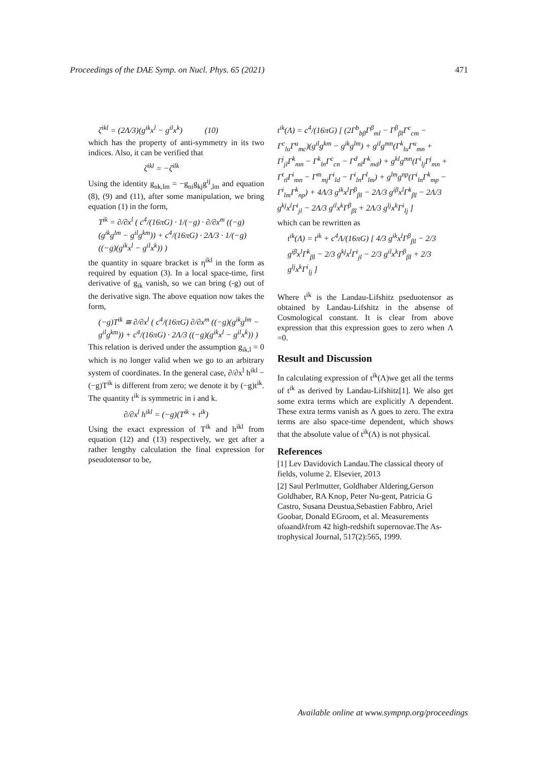Proceedings of the DAE Symp. on Nucl. Phys. 65 (2021) 471
ζ<sup>ikl</sup> = (2Λ/3)(g<sup>ik</sup>x<sup>l</sup> − g<sup>il</sup>x<sup>k</sup>) (10)
which has the property of anti-symmetry in its two indices. Also, it can be verified that
ζ<sup>ikl</sup> = −ζ<sup>ilk</sup>
Using the identity g<sub>nk,lm</sub> = −g<sub>ni</sub>g<sub>kj</sub>g<sup>ij</sup><sub>,lm</sub> and equation (8), (9) and (11), after some manipulation, we bring equation (1) in the form,
T<sup>ik</sup> = ∂/∂x<sup>l</sup> ( c<sup>4</sup>/(16πG) · 1/(−g) · ∂/∂x<sup>m</sup> ((−g)(g<sup>ik</sup>g<sup>lm</sup> − g<sup>il</sup>g<sup>km</sup>)) + c<sup>4</sup>/(16πG) · 2Λ/3 · 1/(−g) ((−g)(g<sup>ik</sup>x<sup>l</sup> − g<sup>il</sup>x<sup>k</sup>)) )
the quantity in square bracket is η<sup>ikl</sup> in the form as required by equation (3). In a local space-time, first derivative of g<sub>ik</sub> vanish, so we can bring (-g) out of the derivative sign. The above equation now takes the form,
(−g)T<sup>ik</sup> ≅ ∂/∂x<sup>l</sup> ( c<sup>4</sup>/(16πG) ∂/∂x<sup>m</sup> ((−g)(g<sup>ik</sup>g<sup>lm</sup> − g<sup>il</sup>g<sup>km</sup>)) + c<sup>4</sup>/(16πG) · 2Λ/3 ((−g)(g<sup>ik</sup>x<sup>l</sup> − g<sup>il</sup>x<sup>k</sup>)) )
This relation is derived under the assumption g<sub>ik,l</sub> = 0 which is no longer valid when we go to an arbitrary system of coordinates. In the general case, ∂/∂x<sup>l</sup> h<sup>ikl</sup> − (−g)T<sup>ik</sup> is different from zero; we denote it by (−g)t<sup>ik</sup>. The quantity t<sup>ik</sup> is symmetric in i and k.
∂/∂x<sup>l</sup> h<sup>ikl</sup> = (−g)(T<sup>ik</sup> + t<sup>ik</sup>)
Using the exact expression of T<sup>ik</sup> and h<sup>ikl</sup> from equation (12) and (13) respectively, we get after a rather lengthy calculation the final expression for pseudotensor to be,
t<sup>ik</sup>(Λ) = c<sup>4</sup>/(16πG) [ (2Γ<sup>b</sup><sub>bβ</sub>Γ<sup>β</sup><sub>ml</sub> − Γ<sup>β</sup><sub>βl</sub>Γ<sup>c</sup><sub>cm</sub> − Γ<sup>c</sup><sub>lu</sub>Γ<sup>u</sup><sub>mc</sub>)(g<sup>il</sup>g<sup>km</sup> − g<sup>ik</sup>g<sup>lm</sup>) + g<sup>il</sup>g<sup>mn</sup>(Γ<sup>k</sup><sub>lu</sub>Γ<sup>u</sup><sub>mn</sub> + Γ<sup>j</sup><sub>jl</sub>Γ<sup>k</sup><sub>mn</sub> − Γ<sup>k</sup><sub>ln</sub>Γ<sup>c</sup><sub>cn</sub> − Γ<sup>d</sup><sub>nl</sub>Γ<sup>k</sup><sub>md</sub>) + g<sup>kl</sup>g<sup>mn</sup>(Γ<sup>i</sup><sub>lj</sub>Γ<sup>j</sup><sub>mn</sub> + Γ<sup>t</sup><sub>tl</sub>Γ<sup>i</sup><sub>mn</sub> − Γ<sup>m</sup><sub>mj</sub>Γ<sup>i</sup><sub>ld</sub> − Γ<sup>i</sup><sub>ln</sub>Γ<sup>l</sup><sub>lm</sub>) + g<sup>lm</sup>g<sup>np</sup>(Γ<sup>i</sup><sub>ln</sub>Γ<sup>k</sup><sub>mp</sub> − Γ<sup>i</sup><sub>lm</sub>Γ<sup>k</sup><sub>np</sub>) + 4Λ/3 g<sup>ik</sup>x<sup>l</sup>Γ<sup>β</sup><sub>βl</sub> − 2Λ/3 g<sup>iβ</sup>x<sup>l</sup>Γ<sup>k</sup><sub>βl</sub> − 2Λ/3 g<sup>kj</sup>x<sup>l</sup>Γ<sup>i</sup><sub>jl</sub> − 2Λ/3 g<sup>il</sup>x<sup>k</sup>Γ<sup>β</sup><sub>βl</sub> + 2Λ/3 g<sup>lj</sup>x<sup>k</sup>Γ<sup>i</sup><sub>lj</sub> ]
which can be rewritten as
t<sup>ik</sup>(Λ) = t<sup>ik</sup> + c<sup>4</sup>Λ/(16πG) [ 4/3 g<sup>ik</sup>x<sup>l</sup>Γ<sup>β</sup><sub>βl</sub> − 2/3 g<sup>iβ</sup>x<sup>l</sup>Γ<sup>k</sup><sub>βl</sub> − 2/3 g<sup>kj</sup>x<sup>l</sup>Γ<sup>i</sup><sub>jl</sub> − 2/3 g<sup>il</sup>x<sup>k</sup>Γ<sup>β</sup><sub>βl</sub> + 2/3 g<sup>lj</sup>x<sup>k</sup>Γ<sup>i</sup><sub>lj</sub> ]
Where t<sup>ik</sup> is the Landau-Lifshitz pseduotensor as obtained by Landau-Lifshitz in the absense of Cosmological constant. It is clear from above expression that this expression goes to zero when Λ =0.
Result and Discussion
In calculating expression of t<sup>ik</sup>(Λ)we get all the terms of t<sup>ik</sup> as derived by Landau-Lifshitz[1]. We also get some extra terms which are explicitly Λ dependent. These extra terms vanish as Λ goes to zero. The extra terms are also space-time dependent, which shows that the absolute value of t<sup>ik</sup>(Λ) is not physical.
References
[1] Lev Davidovich Landau.The classical theory of fields, volume 2. Elsevier, 2013
[2] Saul Perlmutter, Goldhaber Aldering,Gerson Goldhaber, RA Knop, Peter Nu-gent, Patricia G Castro, Susana Deustua,Sebastien Fabbro, Ariel Goobar, Donald EGroom, et al. Measurements ofωandλfrom 42 high-redshift supernovae.The As-trophysical Journal, 517(2):565, 1999.
Available online at www.sympnp.org/proceedings